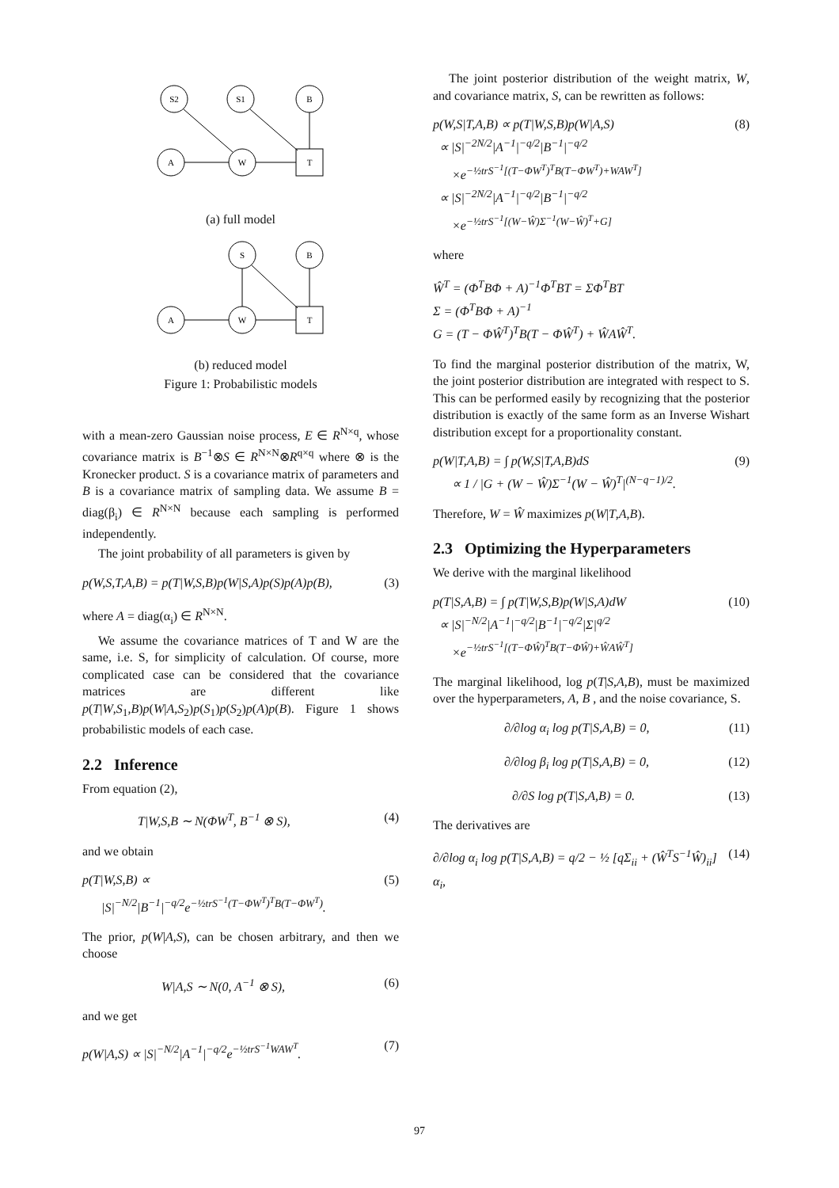S2
S1
B
A
W
T
(a) full model
S
B
A
W
T
(b) reduced model
Figure 1: Probabilistic models
with a mean-zero Gaussian noise process, E ∈ R<sup>N×q</sup>, whose covariance matrix is B<sup>−1</sup>⊗S ∈ R<sup>N×N</sup>⊗R<sup>q×q</sup> where ⊗ is the Kronecker product. S is a covariance matrix of parameters and B is a covariance matrix of sampling data. We assume B = diag(β<sub>i</sub>) ∈ R<sup>N×N</sup> because each sampling is performed independently.
The joint probability of all parameters is given by
p(W,S,T,A,B) = p(T|W,S,B)p(W|S,A)p(S)p(A)p(B), (3)
where A = diag(α<sub>i</sub>) ∈ R<sup>N×N</sup>.
We assume the covariance matrices of T and W are the same, i.e. S, for simplicity of calculation. Of course, more complicated case can be considered that the covariance matrices are different like p(T|W,S<sub>1</sub>,B)p(W|A,S<sub>2</sub>)p(S<sub>1</sub>)p(S<sub>2</sub>)p(A)p(B). Figure 1 shows probabilistic models of each case.
2.2 Inference
From equation (2),
T|W,S,B ∼ N(ΦW<sup>T</sup>, B<sup>−1</sup> ⊗ S), (4)
and we obtain
p(T|W,S,B) ∝
|S|<sup>−N/2</sup>|B<sup>−1</sup>|<sup>−q/2</sup>e<sup>−½trS<sup>−1</sup>(T−ΦW<sup>T</sup>)<sup>T</sup>B(T−ΦW<sup>T</sup>)</sup>. (5)
The prior, p(W|A,S), can be chosen arbitrary, and then we choose
W|A,S ∼ N(0, A<sup>−1</sup> ⊗ S), (6)
and we get
p(W|A,S) ∝ |S|<sup>−N/2</sup>|A<sup>−1</sup>|<sup>−q/2</sup>e<sup>−½trS<sup>−1</sup>WAW<sup>T</sup></sup>. (7)
The joint posterior distribution of the weight matrix, W, and covariance matrix, S, can be rewritten as follows:
p(W,S|T,A,B) ∝ p(T|W,S,B)p(W|A,S)
∝ |S|<sup>−2N/2</sup>|A<sup>−1</sup>|<sup>−q/2</sup>|B<sup>−1</sup>|<sup>−q/2</sup>
×e<sup>−½trS<sup>−1</sup>[(T−ΦW<sup>T</sup>)<sup>T</sup>B(T−ΦW<sup>T</sup>)+WAW<sup>T</sup>]</sup>
∝ |S|<sup>−2N/2</sup>|A<sup>−1</sup>|<sup>−q/2</sup>|B<sup>−1</sup>|<sup>−q/2</sup>
×e<sup>−½trS<sup>−1</sup>[(W−Ŵ)Σ<sup>−1</sup>(W−Ŵ)<sup>T</sup>+G]</sup> (8)
where
Ŵ<sup>T</sup> = (Φ<sup>T</sup>BΦ + A)<sup>−1</sup>Φ<sup>T</sup>BT = ΣΦ<sup>T</sup>BT
Σ = (Φ<sup>T</sup>BΦ + A)<sup>−1</sup>
G = (T − ΦŴ<sup>T</sup>)<sup>T</sup>B(T − ΦŴ<sup>T</sup>) + ŴAŴ<sup>T</sup>.
To find the marginal posterior distribution of the matrix, W, the joint posterior distribution are integrated with respect to S. This can be performed easily by recognizing that the posterior distribution is exactly of the same form as an Inverse Wishart distribution except for a proportionality constant.
p(W|T,A,B) = ∫ p(W,S|T,A,B)dS
∝ 1 / |G + (W − Ŵ)Σ<sup>−1</sup>(W − Ŵ)<sup>T</sup>|<sup>(N−q−1)/2</sup>. (9)
Therefore, W = Ŵ maximizes p(W|T,A,B).
2.3 Optimizing the Hyperparameters
We derive with the marginal likelihood
p(T|S,A,B) = ∫ p(T|W,S,B)p(W|S,A)dW
∝ |S|<sup>−N/2</sup>|A<sup>−1</sup>|<sup>−q/2</sup>|B<sup>−1</sup>|<sup>−q/2</sup>|Σ|<sup>q/2</sup>
×e<sup>−½trS<sup>−1</sup>[(T−ΦŴ)<sup>T</sup>B(T−ΦŴ)+ŴAŴ<sup>T</sup>]</sup> (10)
The marginal likelihood, log p(T|S,A,B), must be maximized over the hyperparameters, A, B , and the noise covariance, S.
∂/∂log α<sub>i</sub> log p(T|S,A,B) = 0, (11)
∂/∂log β<sub>i</sub> log p(T|S,A,B) = 0, (12)
∂/∂S log p(T|S,A,B) = 0. (13)
The derivatives are
∂/∂log α<sub>i</sub> log p(T|S,A,B) = q/2 − ½ [qΣ<sub>ii</sub> + (Ŵ<sup>T</sup>S<sup>−1</sup>Ŵ)<sub>ii</sub>] α<sub>i</sub>, (14)
97